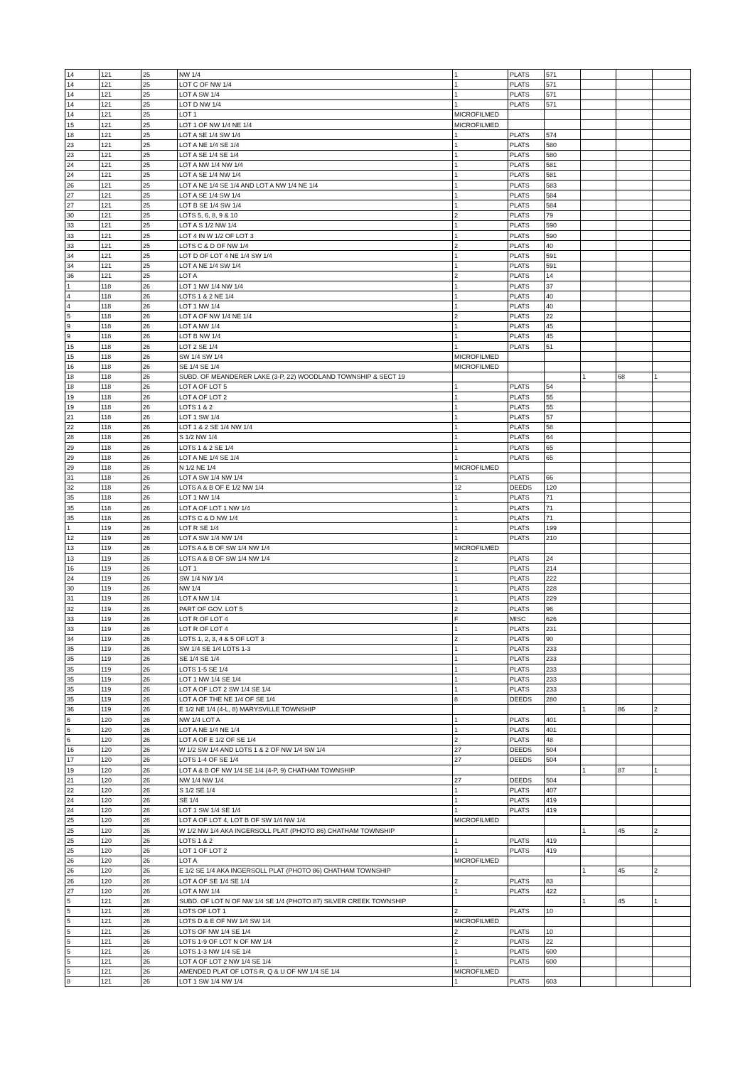| 14 | 121 | 25 | NW 1/4 | 1 | PLATS | 571 | | | |
| 14 | 121 | 25 | LOT C OF NW 1/4 | 1 | PLATS | 571 | | | |
| 14 | 121 | 25 | LOT A SW 1/4 | 1 | PLATS | 571 | | | |
| 14 | 121 | 25 | LOT D NW 1/4 | 1 | PLATS | 571 | | | |
| 14 | 121 | 25 | LOT 1 | MICROFILMED | | | | | |
| 15 | 121 | 25 | LOT 1 OF NW 1/4 NE 1/4 | MICROFILMED | | | | | |
| 18 | 121 | 25 | LOT A SE 1/4 SW 1/4 | 1 | PLATS | 574 | | | |
| 23 | 121 | 25 | LOT A NE 1/4 SE 1/4 | 1 | PLATS | 580 | | | |
| 23 | 121 | 25 | LOT A SE 1/4 SE 1/4 | 1 | PLATS | 580 | | | |
| 24 | 121 | 25 | LOT A NW 1/4 NW 1/4 | 1 | PLATS | 581 | | | |
| 24 | 121 | 25 | LOT A SE 1/4 NW 1/4 | 1 | PLATS | 581 | | | |
| 26 | 121 | 25 | LOT A NE 1/4 SE 1/4 AND LOT A NW 1/4 NE 1/4 | 1 | PLATS | 583 | | | |
| 27 | 121 | 25 | LOT A SE 1/4 SW 1/4 | 1 | PLATS | 584 | | | |
| 27 | 121 | 25 | LOT B SE 1/4 SW 1/4 | 1 | PLATS | 584 | | | |
| 30 | 121 | 25 | LOTS 5, 6, 8, 9 & 10 | 2 | PLATS | 79 | | | |
| 33 | 121 | 25 | LOT A S 1/2 NW 1/4 | 1 | PLATS | 590 | | | |
| 33 | 121 | 25 | LOT 4 IN W 1/2 OF LOT 3 | 1 | PLATS | 590 | | | |
| 33 | 121 | 25 | LOTS C & D OF NW 1/4 | 2 | PLATS | 40 | | | |
| 34 | 121 | 25 | LOT D OF LOT 4 NE 1/4 SW 1/4 | 1 | PLATS | 591 | | | |
| 34 | 121 | 25 | LOT A NE 1/4 SW 1/4 | 1 | PLATS | 591 | | | |
| 36 | 121 | 25 | LOT A | 2 | PLATS | 14 | | | |
| 1 | 118 | 26 | LOT 1 NW 1/4 NW 1/4 | 1 | PLATS | 37 | | | |
| 4 | 118 | 26 | LOTS 1 & 2 NE 1/4 | 1 | PLATS | 40 | | | |
| 4 | 118 | 26 | LOT 1 NW 1/4 | 1 | PLATS | 40 | | | |
| 5 | 118 | 26 | LOT A OF NW 1/4 NE 1/4 | 2 | PLATS | 22 | | | |
| 9 | 118 | 26 | LOT A NW 1/4 | 1 | PLATS | 45 | | | |
| 9 | 118 | 26 | LOT B NW 1/4 | 1 | PLATS | 45 | | | |
| 15 | 118 | 26 | LOT 2 SE 1/4 | 1 | PLATS | 51 | | | |
| 15 | 118 | 26 | SW 1/4 SW 1/4 | MICROFILMED | | | | | |
| 16 | 118 | 26 | SE 1/4 SE 1/4 | MICROFILMED | | | | | |
| 18 | 118 | 26 | SUBD. OF MEANDERER LAKE (3-P, 22) WOODLAND TOWNSHIP & SECT 19 | | | | 1 | 68 | 1 |
| 18 | 118 | 26 | LOT A OF LOT 5 | 1 | PLATS | 54 | | | |
| 19 | 118 | 26 | LOT A OF LOT 2 | 1 | PLATS | 55 | | | |
| 19 | 118 | 26 | LOTS 1 & 2 | 1 | PLATS | 55 | | | |
| 21 | 118 | 26 | LOT 1 SW 1/4 | 1 | PLATS | 57 | | | |
| 22 | 118 | 26 | LOT 1 & 2 SE 1/4 NW 1/4 | 1 | PLATS | 58 | | | |
| 28 | 118 | 26 | S 1/2 NW 1/4 | 1 | PLATS | 64 | | | |
| 29 | 118 | 26 | LOTS 1 & 2 SE 1/4 | 1 | PLATS | 65 | | | |
| 29 | 118 | 26 | LOT A NE 1/4 SE 1/4 | 1 | PLATS | 65 | | | |
| 29 | 118 | 26 | N 1/2 NE 1/4 | MICROFILMED | | | | | |
| 31 | 118 | 26 | LOT A SW 1/4 NW 1/4 | 1 | PLATS | 66 | | | |
| 32 | 118 | 26 | LOTS A & B OF E 1/2 NW 1/4 | 12 | DEEDS | 120 | | | |
| 35 | 118 | 26 | LOT 1 NW 1/4 | 1 | PLATS | 71 | | | |
| 35 | 118 | 26 | LOT A OF LOT 1 NW 1/4 | 1 | PLATS | 71 | | | |
| 35 | 118 | 26 | LOTS C & D NW 1/4 | 1 | PLATS | 71 | | | |
| 1 | 119 | 26 | LOT R SE 1/4 | 1 | PLATS | 199 | | | |
| 12 | 119 | 26 | LOT A SW 1/4 NW 1/4 | 1 | PLATS | 210 | | | |
| 13 | 119 | 26 | LOTS A & B OF SW 1/4 NW 1/4 | MICROFILMED | | | | | |
| 13 | 119 | 26 | LOTS A & B OF SW 1/4 NW 1/4 | 2 | PLATS | 24 | | | |
| 16 | 119 | 26 | LOT 1 | 1 | PLATS | 214 | | | |
| 24 | 119 | 26 | SW 1/4 NW 1/4 | 1 | PLATS | 222 | | | |
| 30 | 119 | 26 | NW 1/4 | 1 | PLATS | 228 | | | |
| 31 | 119 | 26 | LOT A NW 1/4 | 1 | PLATS | 229 | | | |
| 32 | 119 | 26 | PART OF GOV. LOT 5 | 2 | PLATS | 96 | | | |
| 33 | 119 | 26 | LOT R OF LOT 4 | F | MISC | 626 | | | |
| 33 | 119 | 26 | LOT R OF LOT 4 | 1 | PLATS | 231 | | | |
| 34 | 119 | 26 | LOTS 1, 2, 3, 4 & 5 OF LOT 3 | 2 | PLATS | 90 | | | |
| 35 | 119 | 26 | SW 1/4 SE 1/4 LOTS 1-3 | 1 | PLATS | 233 | | | |
| 35 | 119 | 26 | SE 1/4 SE 1/4 | 1 | PLATS | 233 | | | |
| 35 | 119 | 26 | LOTS 1-5 SE 1/4 | 1 | PLATS | 233 | | | |
| 35 | 119 | 26 | LOT 1 NW 1/4 SE 1/4 | 1 | PLATS | 233 | | | |
| 35 | 119 | 26 | LOT A OF LOT 2 SW 1/4 SE 1/4 | 1 | PLATS | 233 | | | |
| 35 | 119 | 26 | LOT A OF THE NE 1/4 OF SE 1/4 | 8 | DEEDS | 280 | | | |
| 36 | 119 | 26 | E 1/2 NE 1/4 (4-L, 8) MARYSVILLE TOWNSHIP | | | | 1 | 86 | 2 |
| 6 | 120 | 26 | NW 1/4 LOT A | 1 | PLATS | 401 | | | |
| 6 | 120 | 26 | LOT A NE 1/4 NE 1/4 | 1 | PLATS | 401 | | | |
| 6 | 120 | 26 | LOT A OF E 1/2 OF SE 1/4 | 2 | PLATS | 48 | | | |
| 16 | 120 | 26 | W 1/2 SW 1/4 AND LOTS 1 & 2 OF NW 1/4 SW 1/4 | 27 | DEEDS | 504 | | | |
| 17 | 120 | 26 | LOTS 1-4 OF SE 1/4 | 27 | DEEDS | 504 | | | |
| 19 | 120 | 26 | LOT A & B OF NW 1/4 SE 1/4 (4-P, 9) CHATHAM TOWNSHIP | | | | 1 | 87 | 1 |
| 21 | 120 | 26 | NW 1/4 NW 1/4 | 27 | DEEDS | 504 | | | |
| 22 | 120 | 26 | S 1/2 SE 1/4 | 1 | PLATS | 407 | | | |
| 24 | 120 | 26 | SE 1/4 | 1 | PLATS | 419 | | | |
| 24 | 120 | 26 | LOT 1 SW 1/4 SE 1/4 | 1 | PLATS | 419 | | | |
| 25 | 120 | 26 | LOT A OF LOT 4, LOT B OF SW 1/4 NW 1/4 | MICROFILMED | | | | | |
| 25 | 120 | 26 | W 1/2 NW 1/4 AKA INGERSOLL PLAT (PHOTO 86) CHATHAM TOWNSHIP | | | | 1 | 45 | 2 |
| 25 | 120 | 26 | LOTS 1 & 2 | 1 | PLATS | 419 | | | |
| 25 | 120 | 26 | LOT 1 OF LOT 2 | 1 | PLATS | 419 | | | |
| 26 | 120 | 26 | LOT A | MICROFILMED | | | | | |
| 26 | 120 | 26 | E 1/2 SE 1/4 AKA INGERSOLL PLAT (PHOTO 86) CHATHAM TOWNSHIP | | | | 1 | 45 | 2 |
| 26 | 120 | 26 | LOT A OF SE 1/4 SE 1/4 | 2 | PLATS | 83 | | | |
| 27 | 120 | 26 | LOT A NW 1/4 | 1 | PLATS | 422 | | | |
| 5 | 121 | 26 | SUBD. OF LOT N OF NW 1/4 SE 1/4 (PHOTO 87) SILVER CREEK TOWNSHIP | | | | 1 | 45 | 1 |
| 5 | 121 | 26 | LOTS OF LOT 1 | 2 | PLATS | 10 | | | |
| 5 | 121 | 26 | LOTS D & E OF NW 1/4 SW 1/4 | MICROFILMED | | | | | |
| 5 | 121 | 26 | LOTS OF NW 1/4 SE 1/4 | 2 | PLATS | 10 | | | |
| 5 | 121 | 26 | LOTS 1-9 OF LOT N OF NW 1/4 | 2 | PLATS | 22 | | | |
| 5 | 121 | 26 | LOTS 1-3 NW 1/4 SE 1/4 | 1 | PLATS | 600 | | | |
| 5 | 121 | 26 | LOT A OF LOT 2 NW 1/4 SE 1/4 | 1 | PLATS | 600 | | | |
| 5 | 121 | 26 | AMENDED PLAT OF LOTS R, Q & U OF NW 1/4 SE 1/4 | MICROFILMED | | | | | |
| 8 | 121 | 26 | LOT 1 SW 1/4 NW 1/4 | 1 | PLATS | 603 | | | |